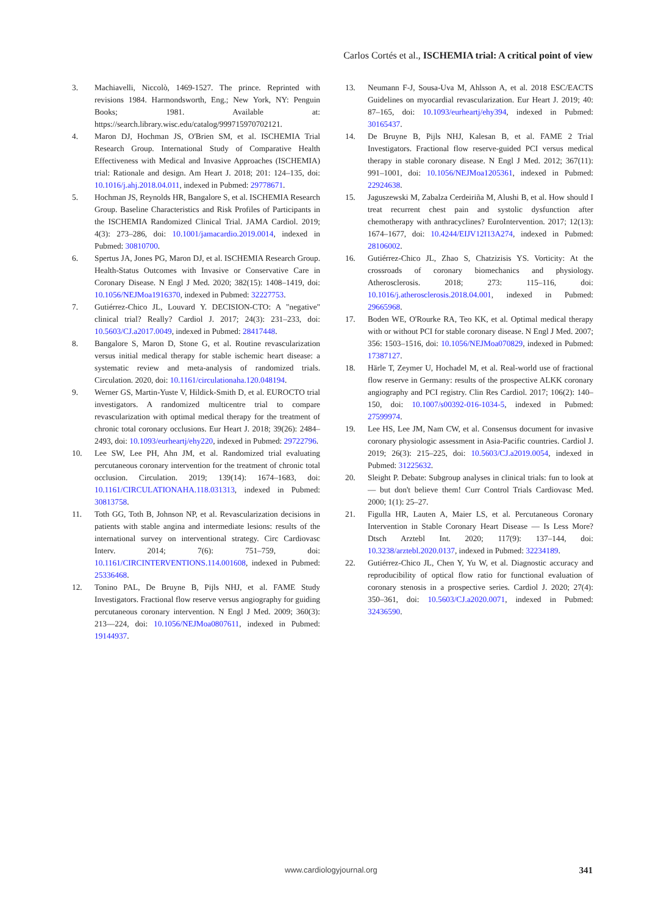Carlos Cortés et al., ISCHEMIA trial: A critical point of view
3. Machiavelli, Niccolò, 1469-1527. The prince. Reprinted with revisions 1984. Harmondsworth, Eng.; New York, NY: Penguin Books; 1981. Available at: https://search.library.wisc.edu/catalog/999715970702121.
4. Maron DJ, Hochman JS, O'Brien SM, et al. ISCHEMIA Trial Research Group. International Study of Comparative Health Effectiveness with Medical and Invasive Approaches (ISCHEMIA) trial: Rationale and design. Am Heart J. 2018; 201: 124–135, doi: 10.1016/j.ahj.2018.04.011, indexed in Pubmed: 29778671.
5. Hochman JS, Reynolds HR, Bangalore S, et al. ISCHEMIA Research Group. Baseline Characteristics and Risk Profiles of Participants in the ISCHEMIA Randomized Clinical Trial. JAMA Cardiol. 2019; 4(3): 273–286, doi: 10.1001/jamacardio.2019.0014, indexed in Pubmed: 30810700.
6. Spertus JA, Jones PG, Maron DJ, et al. ISCHEMIA Research Group. Health-Status Outcomes with Invasive or Conservative Care in Coronary Disease. N Engl J Med. 2020; 382(15): 1408–1419, doi: 10.1056/NEJMoa1916370, indexed in Pubmed: 32227753.
7. Gutiérrez-Chico JL, Louvard Y. DECISION-CTO: A "negative" clinical trial? Really? Cardiol J. 2017; 24(3): 231–233, doi: 10.5603/CJ.a2017.0049, indexed in Pubmed: 28417448.
8. Bangalore S, Maron D, Stone G, et al. Routine revascularization versus initial medical therapy for stable ischemic heart disease: a systematic review and meta-analysis of randomized trials. Circulation. 2020, doi: 10.1161/circulationaha.120.048194.
9. Werner GS, Martin-Yuste V, Hildick-Smith D, et al. EUROCTO trial investigators. A randomized multicentre trial to compare revascularization with optimal medical therapy for the treatment of chronic total coronary occlusions. Eur Heart J. 2018; 39(26): 2484–2493, doi: 10.1093/eurheartj/ehy220, indexed in Pubmed: 29722796.
10. Lee SW, Lee PH, Ahn JM, et al. Randomized trial evaluating percutaneous coronary intervention for the treatment of chronic total occlusion. Circulation. 2019; 139(14): 1674–1683, doi: 10.1161/CIRCULATIONAHA.118.031313, indexed in Pubmed: 30813758.
11. Toth GG, Toth B, Johnson NP, et al. Revascularization decisions in patients with stable angina and intermediate lesions: results of the international survey on interventional strategy. Circ Cardiovasc Interv. 2014; 7(6): 751–759, doi: 10.1161/CIRCINTERVENTIONS.114.001608, indexed in Pubmed: 25336468.
12. Tonino PAL, De Bruyne B, Pijls NHJ, et al. FAME Study Investigators. Fractional flow reserve versus angiography for guiding percutaneous coronary intervention. N Engl J Med. 2009; 360(3): 213––224, doi: 10.1056/NEJMoa0807611, indexed in Pubmed: 19144937.
13. Neumann F-J, Sousa-Uva M, Ahlsson A, et al. 2018 ESC/EACTS Guidelines on myocardial revascularization. Eur Heart J. 2019; 40: 87–165, doi: 10.1093/eurheartj/ehy394, indexed in Pubmed: 30165437.
14. De Bruyne B, Pijls NHJ, Kalesan B, et al. FAME 2 Trial Investigators. Fractional flow reserve-guided PCI versus medical therapy in stable coronary disease. N Engl J Med. 2012; 367(11): 991–1001, doi: 10.1056/NEJMoa1205361, indexed in Pubmed: 22924638.
15. Jaguszewski M, Zabalza Cerdeiriña M, Alushi B, et al. How should I treat recurrent chest pain and systolic dysfunction after chemotherapy with anthracyclines? EuroIntervention. 2017; 12(13): 1674–1677, doi: 10.4244/EIJV12I13A274, indexed in Pubmed: 28106002.
16. Gutiérrez-Chico JL, Zhao S, Chatzizisis YS. Vorticity: At the crossroads of coronary biomechanics and physiology. Atherosclerosis. 2018; 273: 115–116, doi: 10.1016/j.atherosclerosis.2018.04.001, indexed in Pubmed: 29665968.
17. Boden WE, O'Rourke RA, Teo KK, et al. Optimal medical therapy with or without PCI for stable coronary disease. N Engl J Med. 2007; 356: 1503–1516, doi: 10.1056/NEJMoa070829, indexed in Pubmed: 17387127.
18. Härle T, Zeymer U, Hochadel M, et al. Real-world use of fractional flow reserve in Germany: results of the prospective ALKK coronary angiography and PCI registry. Clin Res Cardiol. 2017; 106(2): 140–150, doi: 10.1007/s00392-016-1034-5, indexed in Pubmed: 27599974.
19. Lee HS, Lee JM, Nam CW, et al. Consensus document for invasive coronary physiologic assessment in Asia-Pacific countries. Cardiol J. 2019; 26(3): 215–225, doi: 10.5603/CJ.a2019.0054, indexed in Pubmed: 31225632.
20. Sleight P. Debate: Subgroup analyses in clinical trials: fun to look at — but don't believe them! Curr Control Trials Cardiovasc Med. 2000; 1(1): 25–27.
21. Figulla HR, Lauten A, Maier LS, et al. Percutaneous Coronary Intervention in Stable Coronary Heart Disease — Is Less More? Dtsch Arztebl Int. 2020; 117(9): 137–144, doi: 10.3238/arztebl.2020.0137, indexed in Pubmed: 32234189.
22. Gutiérrez-Chico JL, Chen Y, Yu W, et al. Diagnostic accuracy and reproducibility of optical flow ratio for functional evaluation of coronary stenosis in a prospective series. Cardiol J. 2020; 27(4): 350–361, doi: 10.5603/CJ.a2020.0071, indexed in Pubmed: 32436590.
www.cardiologyjournal.org 341